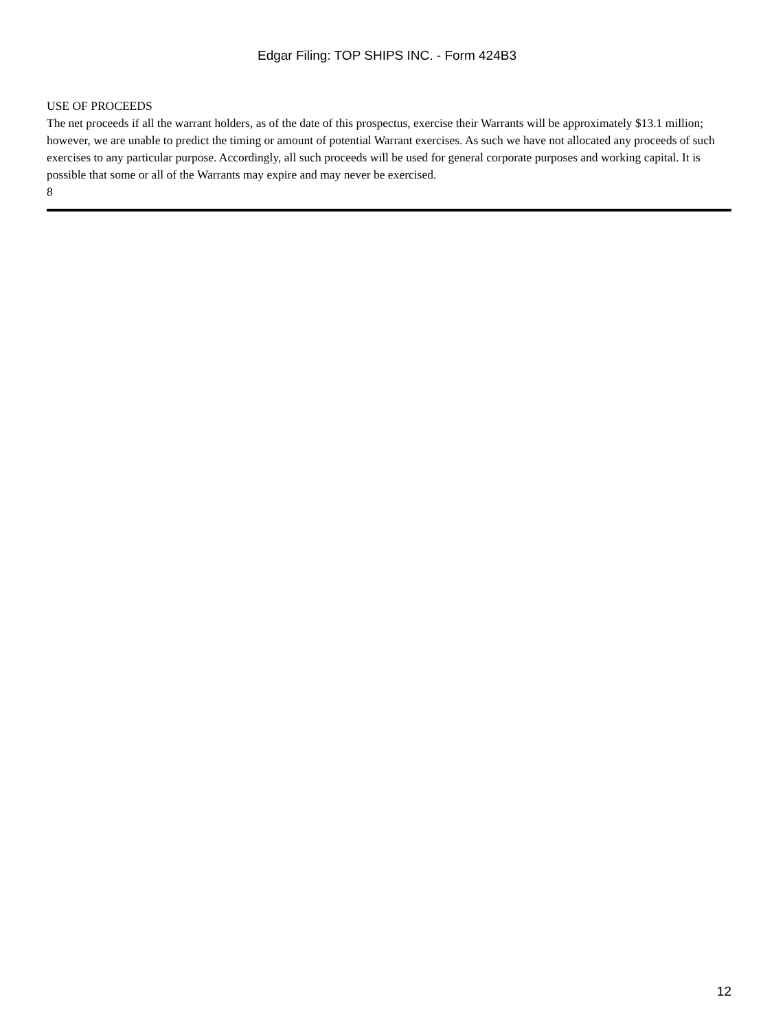Edgar Filing: TOP SHIPS INC. - Form 424B3
USE OF PROCEEDS
The net proceeds if all the warrant holders, as of the date of this prospectus, exercise their Warrants will be approximately $13.1 million; however, we are unable to predict the timing or amount of potential Warrant exercises. As such we have not allocated any proceeds of such exercises to any particular purpose. Accordingly, all such proceeds will be used for general corporate purposes and working capital. It is possible that some or all of the Warrants may expire and may never be exercised.
8
12